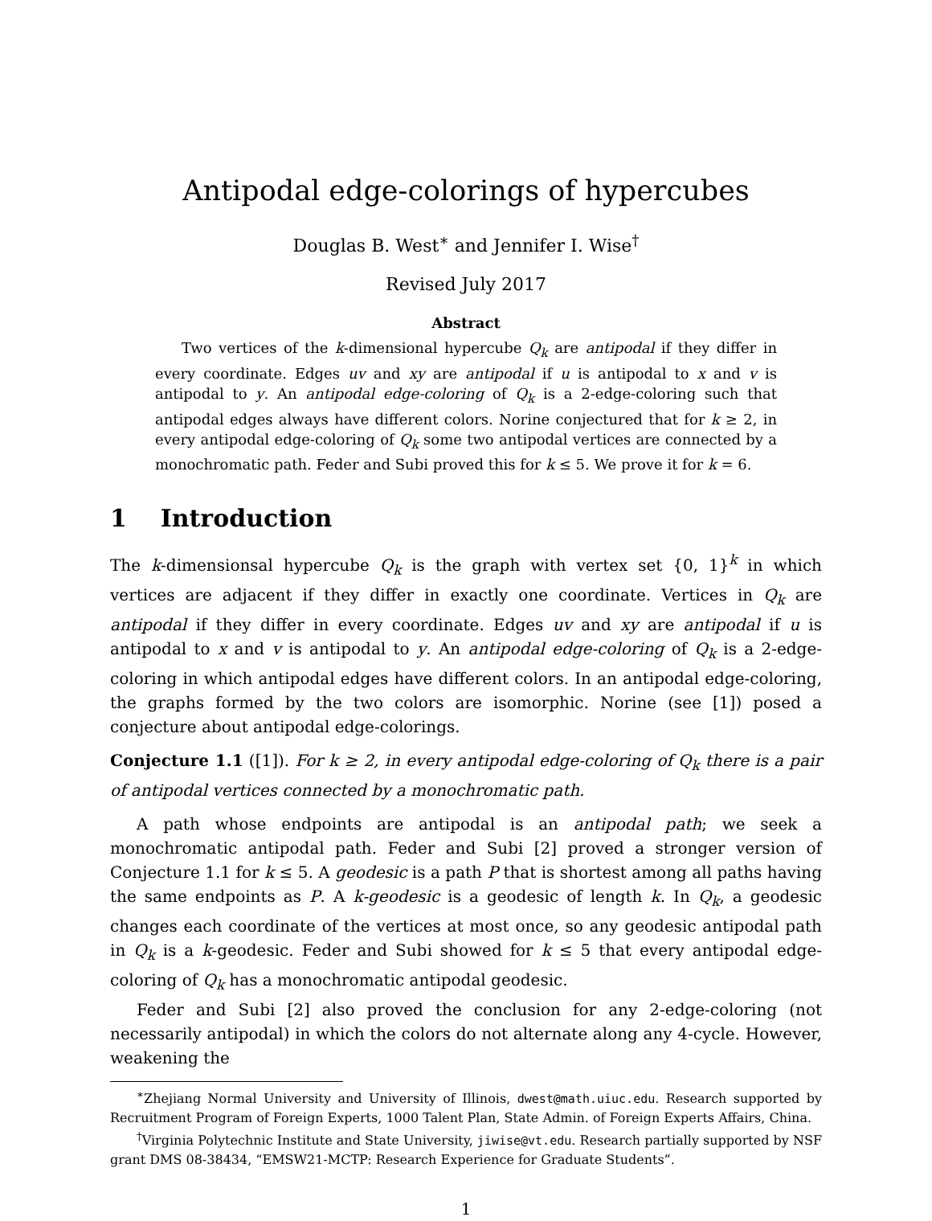Antipodal edge-colorings of hypercubes
Douglas B. West<sup>∗</sup> and Jennifer I. Wise<sup>†</sup>
Revised July 2017
Abstract
Two vertices of the k-dimensional hypercube Q<sub>k</sub> are antipodal if they differ in every coordinate. Edges uv and xy are antipodal if u is antipodal to x and v is antipodal to y. An antipodal edge-coloring of Q<sub>k</sub> is a 2-edge-coloring such that antipodal edges always have different colors. Norine conjectured that for k ≥ 2, in every antipodal edge-coloring of Q<sub>k</sub> some two antipodal vertices are connected by a monochromatic path. Feder and Subi proved this for k ≤ 5. We prove it for k = 6.
1 Introduction
The k-dimensionsal hypercube Q<sub>k</sub> is the graph with vertex set {0, 1}<sup>k</sup> in which vertices are adjacent if they differ in exactly one coordinate. Vertices in Q<sub>k</sub> are antipodal if they differ in every coordinate. Edges uv and xy are antipodal if u is antipodal to x and v is antipodal to y. An antipodal edge-coloring of Q<sub>k</sub> is a 2-edge-coloring in which antipodal edges have different colors. In an antipodal edge-coloring, the graphs formed by the two colors are isomorphic. Norine (see [1]) posed a conjecture about antipodal edge-colorings.
Conjecture 1.1 ([1]). For k ≥ 2, in every antipodal edge-coloring of Q<sub>k</sub> there is a pair of antipodal vertices connected by a monochromatic path.
A path whose endpoints are antipodal is an antipodal path; we seek a monochromatic antipodal path. Feder and Subi [2] proved a stronger version of Conjecture 1.1 for k ≤ 5. A geodesic is a path P that is shortest among all paths having the same endpoints as P. A k-geodesic is a geodesic of length k. In Q<sub>k</sub>, a geodesic changes each coordinate of the vertices at most once, so any geodesic antipodal path in Q<sub>k</sub> is a k-geodesic. Feder and Subi showed for k ≤ 5 that every antipodal edge-coloring of Q<sub>k</sub> has a monochromatic antipodal geodesic.
Feder and Subi [2] also proved the conclusion for any 2-edge-coloring (not necessarily antipodal) in which the colors do not alternate along any 4-cycle. However, weakening the
<sup>∗</sup>Zhejiang Normal University and University of Illinois, dwest@math.uiuc.edu. Research supported by Recruitment Program of Foreign Experts, 1000 Talent Plan, State Admin. of Foreign Experts Affairs, China.
<sup>†</sup> Virginia Polytechnic Institute and State University, jiwise@vt.edu. Research partially supported by NSF grant DMS 08-38434, “EMSW21-MCTP: Research Experience for Graduate Students”.
1